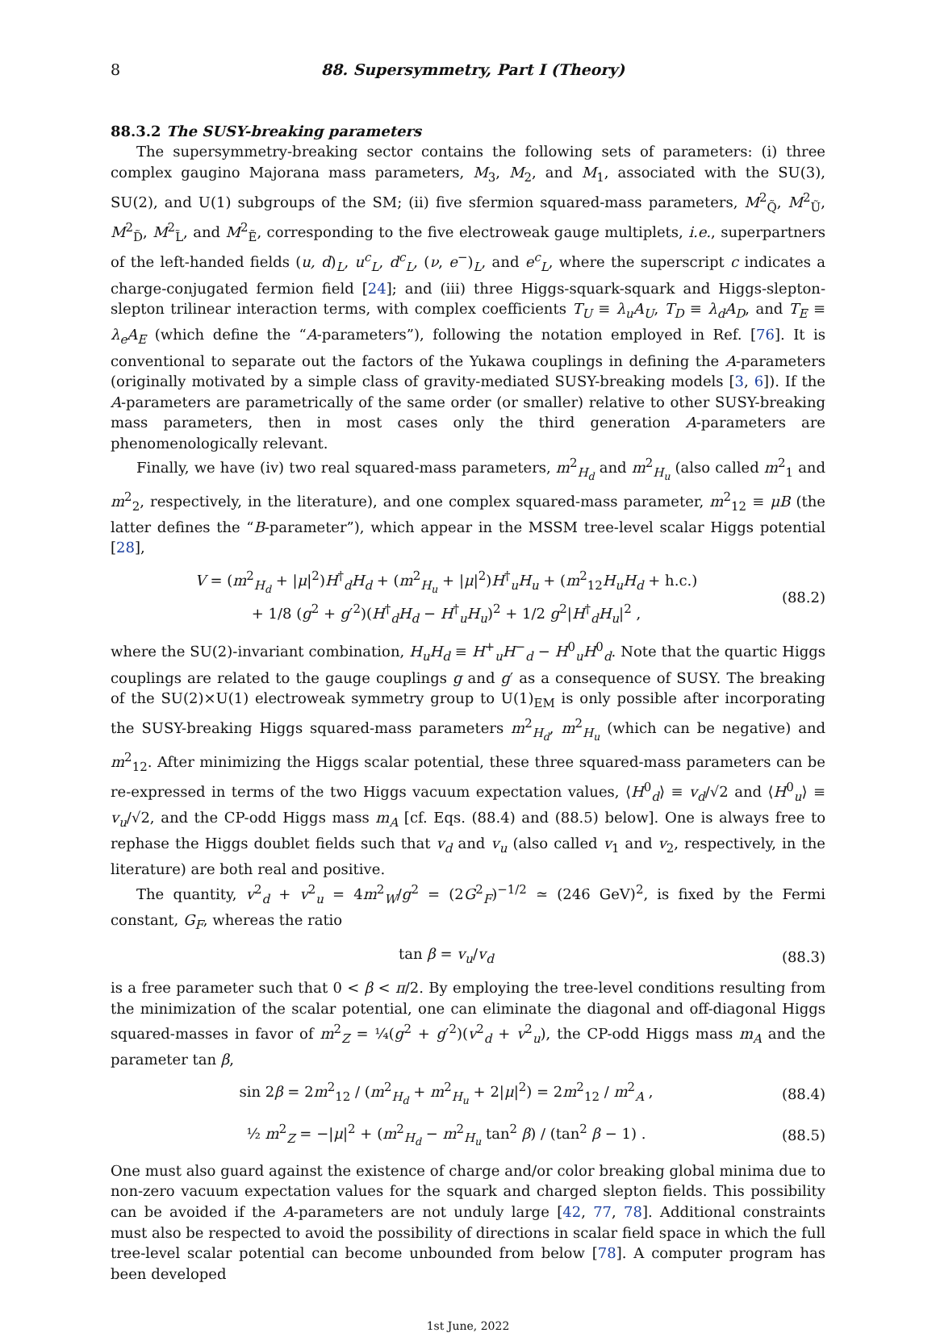8 88. Supersymmetry, Part I (Theory)
88.3.2 The SUSY-breaking parameters
The supersymmetry-breaking sector contains the following sets of parameters: (i) three complex gaugino Majorana mass parameters, M<sub>3</sub>, M<sub>2</sub>, and M<sub>1</sub>, associated with the SU(3), SU(2), and U(1) subgroups of the SM; (ii) five sfermion squared-mass parameters, M<sup>2</sup><sub>Q̃</sub>, M<sup>2</sup><sub>Ũ</sub>, M<sup>2</sup><sub>D̃</sub>, M<sup>2</sup><sub>L̃</sub>, and M<sup>2</sup><sub>Ẽ</sub>, corresponding to the five electroweak gauge multiplets, i.e., superpartners of the left-handed fields (u, d)<sub>L</sub>, u<sup>c</sup><sub>L</sub>, d<sup>c</sup><sub>L</sub>, (ν, e<sup>−</sup>)<sub>L</sub>, and e<sup>c</sup><sub>L</sub>, where the superscript c indicates a charge-conjugated fermion field [24]; and (iii) three Higgs-squark-squark and Higgs-slepton-slepton trilinear interaction terms, with complex coefficients T<sub>U</sub> ≡ λ<sub>u</sub>A<sub>U</sub>, T<sub>D</sub> ≡ λ<sub>d</sub>A<sub>D</sub>, and T<sub>E</sub> ≡ λ<sub>e</sub>A<sub>E</sub> (which define the “A-parameters”), following the notation employed in Ref. [76]. It is conventional to separate out the factors of the Yukawa couplings in defining the A-parameters (originally motivated by a simple class of gravity-mediated SUSY-breaking models [3, 6]). If the A-parameters are parametrically of the same order (or smaller) relative to other SUSY-breaking mass parameters, then in most cases only the third generation A-parameters are phenomenologically relevant.
Finally, we have (iv) two real squared-mass parameters, m<sup>2</sup><sub>H<sub>d</sub></sub> and m<sup>2</sup><sub>H<sub>u</sub></sub> (also called m<sup>2</sup><sub>1</sub> and m<sup>2</sup><sub>2</sub>, respectively, in the literature), and one complex squared-mass parameter, m<sup>2</sup><sub>12</sub> ≡ μB (the latter defines the “B-parameter”), which appear in the MSSM tree-level scalar Higgs potential [28],
V = (m<sup>2</sup><sub>H<sub>d</sub></sub> + |μ|<sup>2</sup>)H<sup>†</sup><sub>d</sub>H<sub>d</sub> + (m<sup>2</sup><sub>H<sub>u</sub></sub> + |μ|<sup>2</sup>)H<sup>†</sup><sub>u</sub>H<sub>u</sub> + (m<sup>2</sup><sub>12</sub>H<sub>u</sub>H<sub>d</sub> + h.c.)
+ 1/8 (g<sup>2</sup> + g′<sup>2</sup>)(H<sup>†</sup><sub>d</sub>H<sub>d</sub> − H<sup>†</sup><sub>u</sub>H<sub>u</sub>)<sup>2</sup> + 1/2 g<sup>2</sup>|H<sup>†</sup><sub>d</sub>H<sub>u</sub>|<sup>2</sup> ,
(88.2)
where the SU(2)-invariant combination, H<sub>u</sub>H<sub>d</sub> ≡ H<sup>+</sup><sub>u</sub>H<sup>−</sup><sub>d</sub> − H<sup>0</sup><sub>u</sub>H<sup>0</sup><sub>d</sub>. Note that the quartic Higgs couplings are related to the gauge couplings g and g′ as a consequence of SUSY. The breaking of the SU(2)×U(1) electroweak symmetry group to U(1)<sub>EM</sub> is only possible after incorporating the SUSY-breaking Higgs squared-mass parameters m<sup>2</sup><sub>H<sub>d</sub></sub>, m<sup>2</sup><sub>H<sub>u</sub></sub> (which can be negative) and m<sup>2</sup><sub>12</sub>. After minimizing the Higgs scalar potential, these three squared-mass parameters can be re-expressed in terms of the two Higgs vacuum expectation values, ⟨H<sup>0</sup><sub>d</sub>⟩ ≡ v<sub>d</sub>/√2 and ⟨H<sup>0</sup><sub>u</sub>⟩ ≡ v<sub>u</sub>/√2, and the CP-odd Higgs mass m<sub>A</sub> [cf. Eqs. (88.4) and (88.5) below]. One is always free to rephase the Higgs doublet fields such that v<sub>d</sub> and v<sub>u</sub> (also called v<sub>1</sub> and v<sub>2</sub>, respectively, in the literature) are both real and positive.
The quantity, v<sup>2</sup><sub>d</sub> + v<sup>2</sup><sub>u</sub> = 4m<sup>2</sup><sub>W</sub>/g<sup>2</sup> = (2G<sup>2</sup><sub>F</sub>)<sup>−1/2</sup> ≃ (246 GeV)<sup>2</sup>, is fixed by the Fermi constant, G<sub>F</sub>, whereas the ratio
tan β = v<sub>u</sub>/v<sub>d</sub> (88.3)
is a free parameter such that 0 < β < π/2. By employing the tree-level conditions resulting from the minimization of the scalar potential, one can eliminate the diagonal and off-diagonal Higgs squared-masses in favor of m<sup>2</sup><sub>Z</sub> = ¼(g<sup>2</sup> + g′<sup>2</sup>)(v<sup>2</sup><sub>d</sub> + v<sup>2</sup><sub>u</sub>), the CP-odd Higgs mass m<sub>A</sub> and the parameter tan β,
sin 2β = 2m<sup>2</sup><sub>12</sub> / (m<sup>2</sup><sub>H<sub>d</sub></sub> + m<sup>2</sup><sub>H<sub>u</sub></sub> + 2|μ|<sup>2</sup>) = 2m<sup>2</sup><sub>12</sub> / m<sup>2</sup><sub>A</sub> ,
(88.4)
½ m<sup>2</sup><sub>Z</sub> = −|μ|<sup>2</sup> + (m<sup>2</sup><sub>H<sub>d</sub></sub> − m<sup>2</sup><sub>H<sub>u</sub></sub> tan<sup>2</sup> β) / (tan<sup>2</sup> β − 1) .
(88.5)
One must also guard against the existence of charge and/or color breaking global minima due to non-zero vacuum expectation values for the squark and charged slepton fields. This possibility can be avoided if the A-parameters are not unduly large [42, 77, 78]. Additional constraints must also be respected to avoid the possibility of directions in scalar field space in which the full tree-level scalar potential can become unbounded from below [78]. A computer program has been developed
1st June, 2022